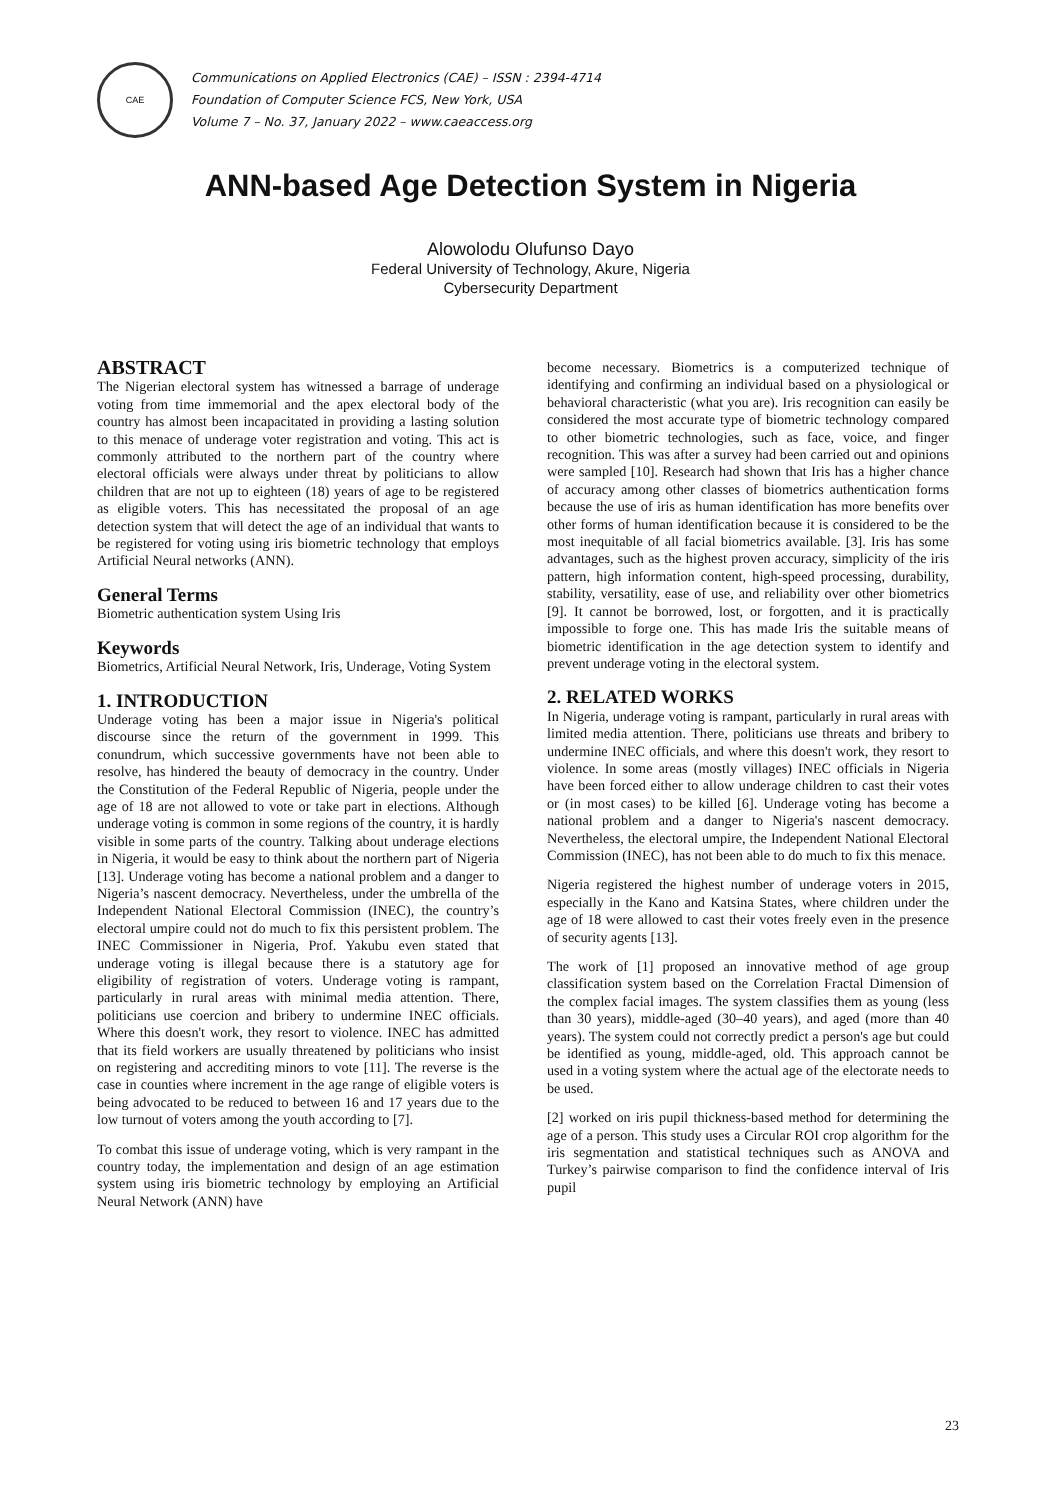CAE
Communications on Applied Electronics (CAE) – ISSN : 2394-4714
Foundation of Computer Science FCS, New York, USA
Volume 7 – No. 37, January 2022 – www.caeaccess.org
ANN-based Age Detection System in Nigeria
Alowolodu Olufunso Dayo
Federal University of Technology, Akure, Nigeria
Cybersecurity Department
ABSTRACT
The Nigerian electoral system has witnessed a barrage of underage voting from time immemorial and the apex electoral body of the country has almost been incapacitated in providing a lasting solution to this menace of underage voter registration and voting. This act is commonly attributed to the northern part of the country where electoral officials were always under threat by politicians to allow children that are not up to eighteen (18) years of age to be registered as eligible voters. This has necessitated the proposal of an age detection system that will detect the age of an individual that wants to be registered for voting using iris biometric technology that employs Artificial Neural networks (ANN).
General Terms
Biometric authentication system Using Iris
Keywords
Biometrics, Artificial Neural Network, Iris, Underage, Voting System
1. INTRODUCTION
Underage voting has been a major issue in Nigeria's political discourse since the return of the government in 1999. This conundrum, which successive governments have not been able to resolve, has hindered the beauty of democracy in the country. Under the Constitution of the Federal Republic of Nigeria, people under the age of 18 are not allowed to vote or take part in elections. Although underage voting is common in some regions of the country, it is hardly visible in some parts of the country. Talking about underage elections in Nigeria, it would be easy to think about the northern part of Nigeria [13]. Underage voting has become a national problem and a danger to Nigeria’s nascent democracy. Nevertheless, under the umbrella of the Independent National Electoral Commission (INEC), the country’s electoral umpire could not do much to fix this persistent problem. The INEC Commissioner in Nigeria, Prof. Yakubu even stated that underage voting is illegal because there is a statutory age for eligibility of registration of voters. Underage voting is rampant, particularly in rural areas with minimal media attention. There, politicians use coercion and bribery to undermine INEC officials. Where this doesn't work, they resort to violence. INEC has admitted that its field workers are usually threatened by politicians who insist on registering and accrediting minors to vote [11]. The reverse is the case in counties where increment in the age range of eligible voters is being advocated to be reduced to between 16 and 17 years due to the low turnout of voters among the youth according to [7].
To combat this issue of underage voting, which is very rampant in the country today, the implementation and design of an age estimation system using iris biometric technology by employing an Artificial Neural Network (ANN) have
become necessary. Biometrics is a computerized technique of identifying and confirming an individual based on a physiological or behavioral characteristic (what you are). Iris recognition can easily be considered the most accurate type of biometric technology compared to other biometric technologies, such as face, voice, and finger recognition. This was after a survey had been carried out and opinions were sampled [10]. Research had shown that Iris has a higher chance of accuracy among other classes of biometrics authentication forms because the use of iris as human identification has more benefits over other forms of human identification because it is considered to be the most inequitable of all facial biometrics available. [3]. Iris has some advantages, such as the highest proven accuracy, simplicity of the iris pattern, high information content, high-speed processing, durability, stability, versatility, ease of use, and reliability over other biometrics [9]. It cannot be borrowed, lost, or forgotten, and it is practically impossible to forge one. This has made Iris the suitable means of biometric identification in the age detection system to identify and prevent underage voting in the electoral system.
2. RELATED WORKS
In Nigeria, underage voting is rampant, particularly in rural areas with limited media attention. There, politicians use threats and bribery to undermine INEC officials, and where this doesn't work, they resort to violence. In some areas (mostly villages) INEC officials in Nigeria have been forced either to allow underage children to cast their votes or (in most cases) to be killed [6]. Underage voting has become a national problem and a danger to Nigeria's nascent democracy. Nevertheless, the electoral umpire, the Independent National Electoral Commission (INEC), has not been able to do much to fix this menace.
Nigeria registered the highest number of underage voters in 2015, especially in the Kano and Katsina States, where children under the age of 18 were allowed to cast their votes freely even in the presence of security agents [13].
The work of [1] proposed an innovative method of age group classification system based on the Correlation Fractal Dimension of the complex facial images. The system classifies them as young (less than 30 years), middle-aged (30–40 years), and aged (more than 40 years). The system could not correctly predict a person's age but could be identified as young, middle-aged, old. This approach cannot be used in a voting system where the actual age of the electorate needs to be used.
[2] worked on iris pupil thickness-based method for determining the age of a person. This study uses a Circular ROI crop algorithm for the iris segmentation and statistical techniques such as ANOVA and Turkey’s pairwise comparison to find the confidence interval of Iris pupil
23